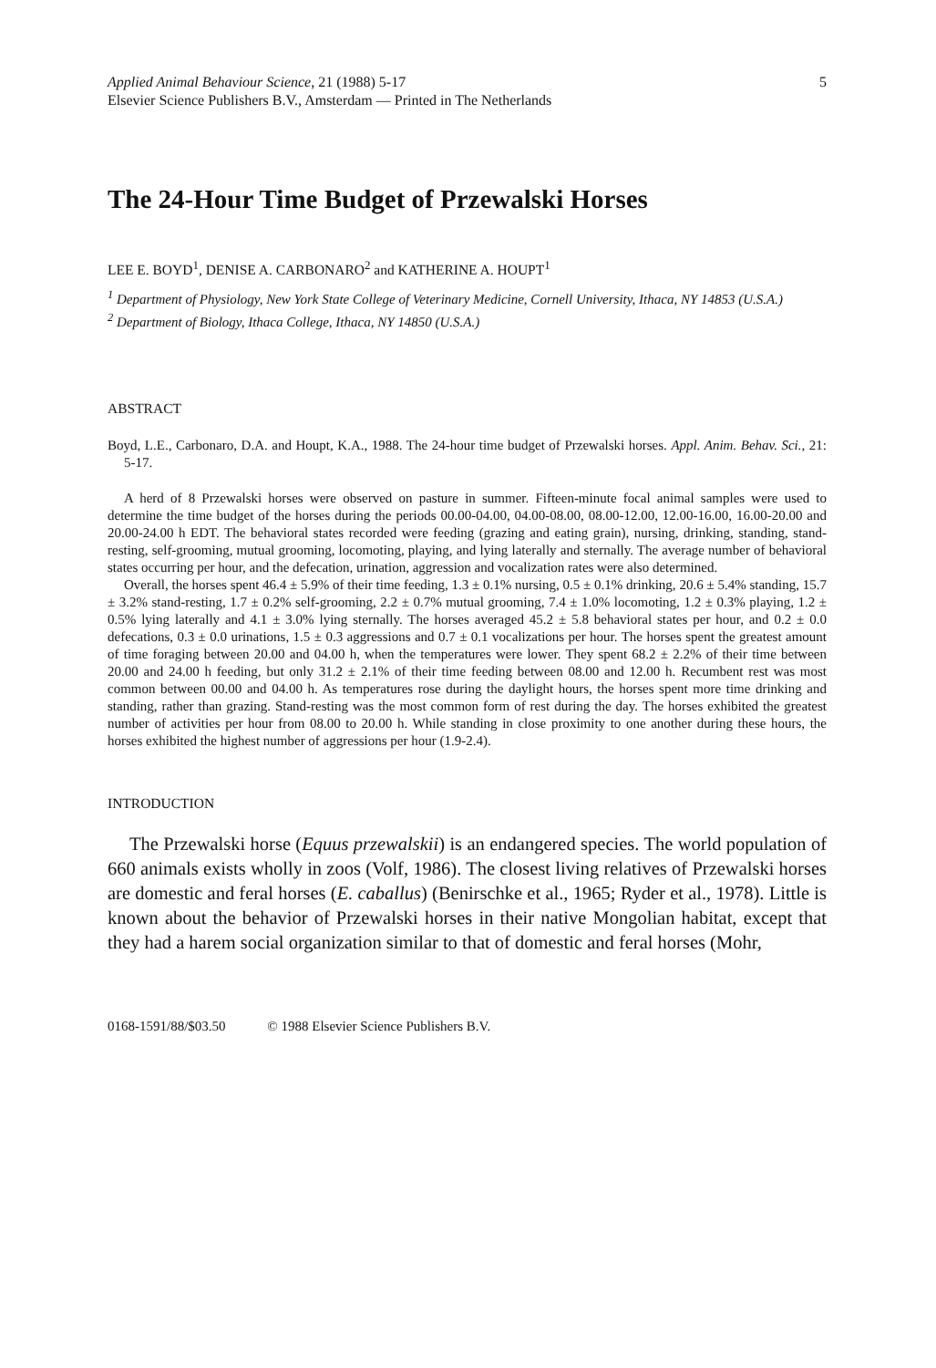Applied Animal Behaviour Science, 21 (1988) 5-17
Elsevier Science Publishers B.V., Amsterdam — Printed in The Netherlands
5
The 24-Hour Time Budget of Przewalski Horses
LEE E. BOYD<sup>1</sup>, DENISE A. CARBONARO<sup>2</sup> and KATHERINE A. HOUPT<sup>1</sup>
<sup>1</sup> Department of Physiology, New York State College of Veterinary Medicine, Cornell University, Ithaca, NY 14853 (U.S.A.)
<sup>2</sup> Department of Biology, Ithaca College, Ithaca, NY 14850 (U.S.A.)
ABSTRACT
Boyd, L.E., Carbonaro, D.A. and Houpt, K.A., 1988. The 24-hour time budget of Przewalski horses. Appl. Anim. Behav. Sci., 21: 5-17.
A herd of 8 Przewalski horses were observed on pasture in summer. Fifteen-minute focal animal samples were used to determine the time budget of the horses during the periods 00.00-04.00, 04.00-08.00, 08.00-12.00, 12.00-16.00, 16.00-20.00 and 20.00-24.00 h EDT. The behavioral states recorded were feeding (grazing and eating grain), nursing, drinking, standing, stand-resting, self-grooming, mutual grooming, locomoting, playing, and lying laterally and sternally. The average number of behavioral states occurring per hour, and the defecation, urination, aggression and vocalization rates were also determined.
Overall, the horses spent 46.4 ± 5.9% of their time feeding, 1.3 ± 0.1% nursing, 0.5 ± 0.1% drinking, 20.6 ± 5.4% standing, 15.7 ± 3.2% stand-resting, 1.7 ± 0.2% self-grooming, 2.2 ± 0.7% mutual grooming, 7.4 ± 1.0% locomoting, 1.2 ± 0.3% playing, 1.2 ± 0.5% lying laterally and 4.1 ± 3.0% lying sternally. The horses averaged 45.2 ± 5.8 behavioral states per hour, and 0.2 ± 0.0 defecations, 0.3 ± 0.0 urinations, 1.5 ± 0.3 aggressions and 0.7 ± 0.1 vocalizations per hour. The horses spent the greatest amount of time foraging between 20.00 and 04.00 h, when the temperatures were lower. They spent 68.2 ± 2.2% of their time between 20.00 and 24.00 h feeding, but only 31.2 ± 2.1% of their time feeding between 08.00 and 12.00 h. Recumbent rest was most common between 00.00 and 04.00 h. As temperatures rose during the daylight hours, the horses spent more time drinking and standing, rather than grazing. Stand-resting was the most common form of rest during the day. The horses exhibited the greatest number of activities per hour from 08.00 to 20.00 h. While standing in close proximity to one another during these hours, the horses exhibited the highest number of aggressions per hour (1.9-2.4).
INTRODUCTION
The Przewalski horse (Equus przewalskii) is an endangered species. The world population of 660 animals exists wholly in zoos (Volf, 1986). The closest living relatives of Przewalski horses are domestic and feral horses (E. caballus) (Benirschke et al., 1965; Ryder et al., 1978). Little is known about the behavior of Przewalski horses in their native Mongolian habitat, except that they had a harem social organization similar to that of domestic and feral horses (Mohr,
0168-1591/88/$03.50 © 1988 Elsevier Science Publishers B.V.